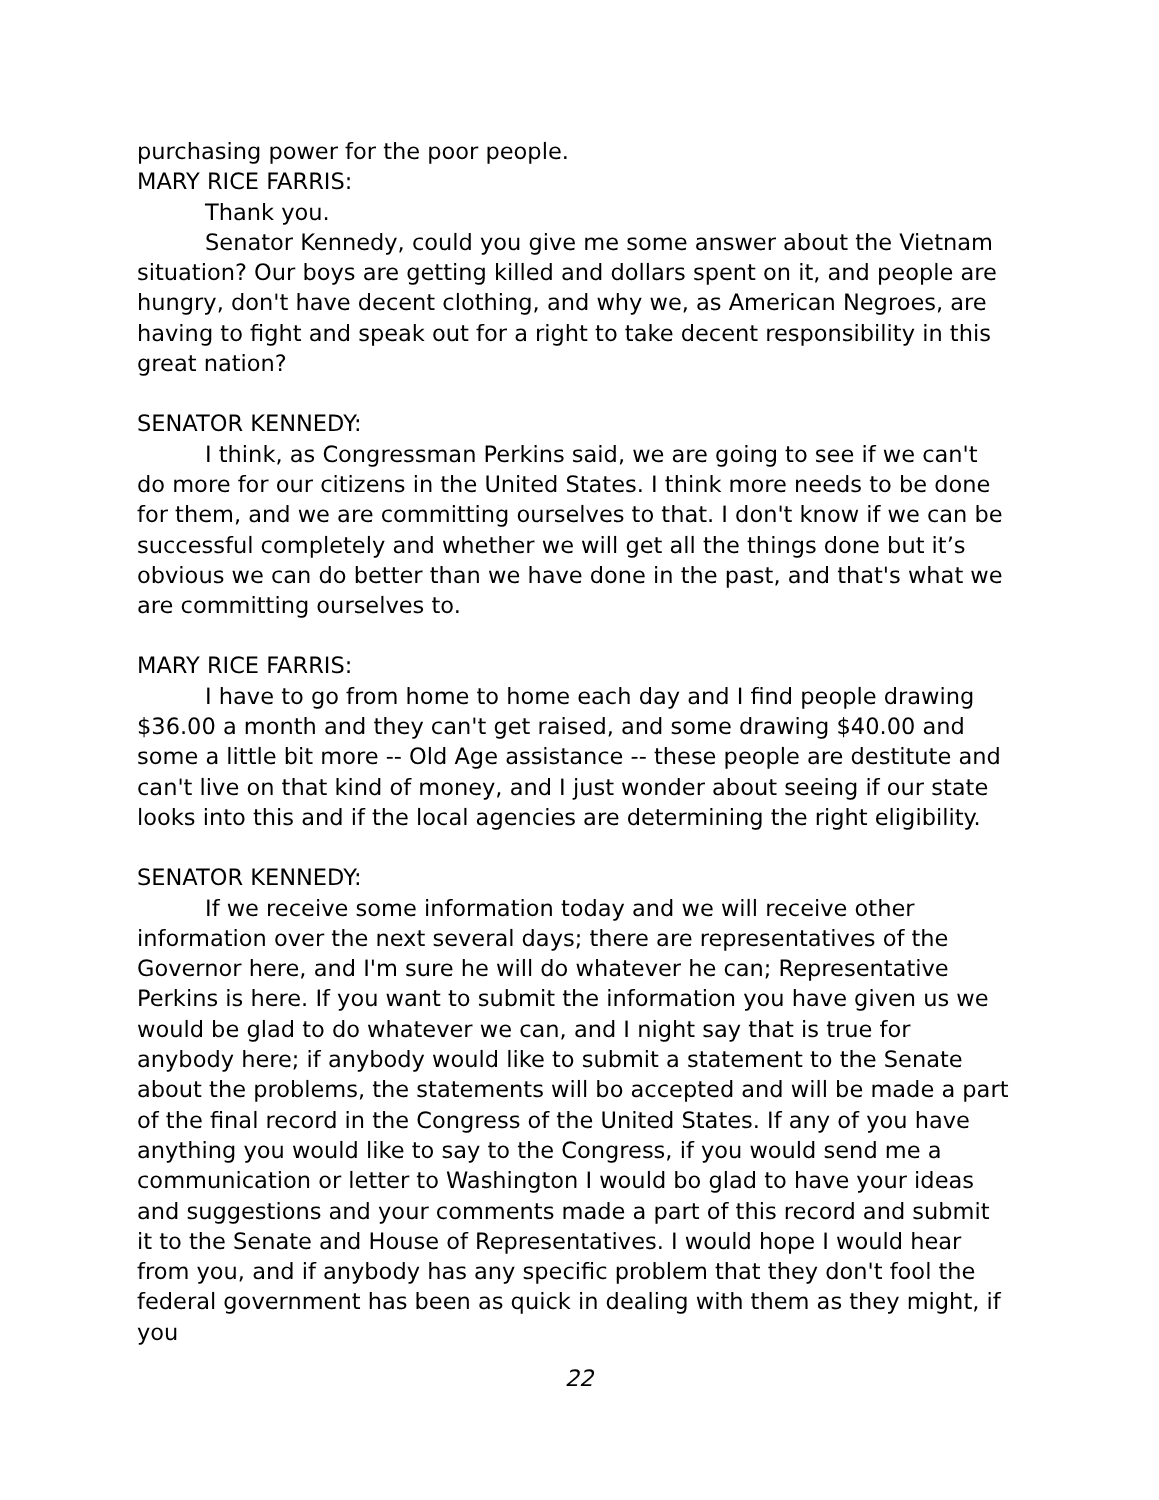purchasing power for the poor people.
MARY RICE FARRIS:
Thank you.
Senator Kennedy, could you give me some answer about the Vietnam situation? Our boys are getting killed and dollars spent on it, and people are hungry, don't have decent clothing, and why we, as American Negroes, are having to fight and speak out for a right to take decent responsibility in this great nation?
SENATOR KENNEDY:
I think, as Congressman Perkins said, we are going to see if we can't do more for our citizens in the United States. I think more needs to be done for them, and we are committing ourselves to that. I don't know if we can be successful completely and whether we will get all the things done but it’s obvious we can do better than we have done in the past, and that's what we are committing ourselves to.
MARY RICE FARRIS:
I have to go from home to home each day and I find people drawing $36.00 a month and they can't get raised, and some drawing $40.00 and some a little bit more -- Old Age assistance -- these people are destitute and can't live on that kind of money, and I just wonder about seeing if our state looks into this and if the local agencies are determining the right eligibility.
SENATOR KENNEDY:
If we receive some information today and we will receive other information over the next several days; there are representatives of the Governor here, and I'm sure he will do whatever he can; Representative Perkins is here. If you want to submit the information you have given us we would be glad to do whatever we can, and I night say that is true for anybody here; if anybody would like to submit a statement to the Senate about the problems, the statements will bo accepted and will be made a part of the final record in the Congress of the United States. If any of you have anything you would like to say to the Congress, if you would send me a communication or letter to Washington I would bo glad to have your ideas and suggestions and your comments made a part of this record and submit it to the Senate and House of Representatives. I would hope I would hear from you, and if anybody has any specific problem that they don't fool the federal government has been as quick in dealing with them as they might, if you
22